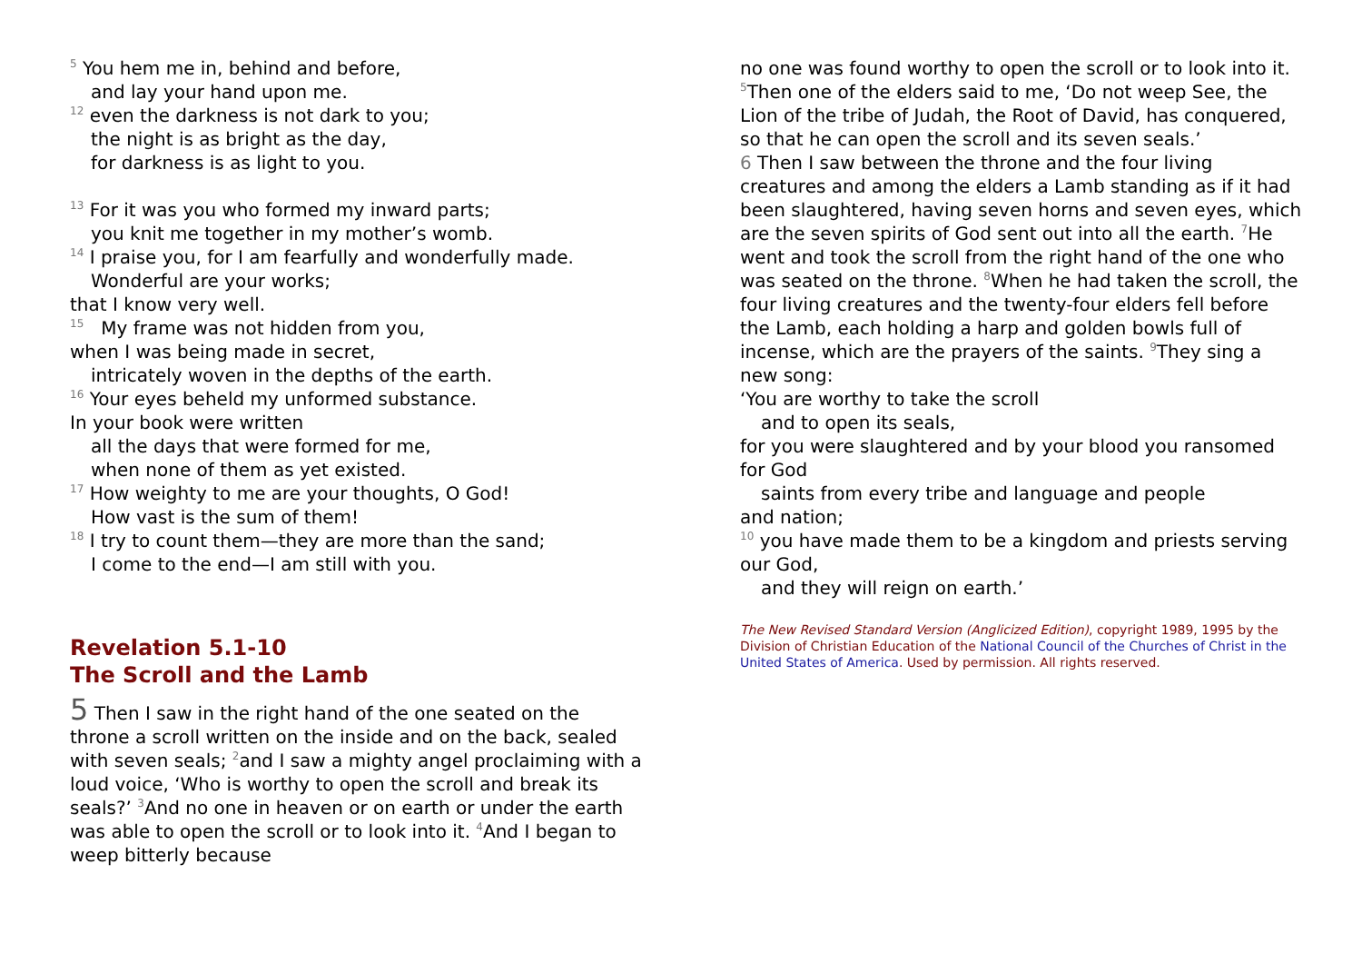<sup>5</sup> You hem me in, behind and before,
and lay your hand upon me.
<sup>12</sup> even the darkness is not dark to you;
the night is as bright as the day,
for darkness is as light to you.
<sup>13</sup> For it was you who formed my inward parts;
you knit me together in my mother’s womb.
<sup>14</sup> I praise you, for I am fearfully and wonderfully made.
Wonderful are your works;
that I know very well.
<sup>15</sup> My frame was not hidden from you,
when I was being made in secret,
intricately woven in the depths of the earth.
<sup>16</sup> Your eyes beheld my unformed substance.
In your book were written
all the days that were formed for me,
when none of them as yet existed.
<sup>17</sup> How weighty to me are your thoughts, O God!
How vast is the sum of them!
<sup>18</sup> I try to count them—they are more than the sand;
I come to the end—I am still with you.
Revelation 5.1-10
The Scroll and the Lamb
5 Then I saw in the right hand of the one seated on the throne a scroll written on the inside and on the back, sealed with seven seals; <sup>2</sup>and I saw a mighty angel proclaiming with a loud voice, ‘Who is worthy to open the scroll and break its seals?’ <sup>3</sup>And no one in heaven or on earth or under the earth was able to open the scroll or to look into it. <sup>4</sup>And I began to weep bitterly because
no one was found worthy to open the scroll or to look into it. <sup>5</sup>Then one of the elders said to me, ‘Do not weep See, the Lion of the tribe of Judah, the Root of David, has conquered, so that he can open the scroll and its seven seals.’
6 Then I saw between the throne and the four living creatures and among the elders a Lamb standing as if it had been slaughtered, having seven horns and seven eyes, which are the seven spirits of God sent out into all the earth. <sup>7</sup>He went and took the scroll from the right hand of the one who was seated on the throne. <sup>8</sup>When he had taken the scroll, the four living creatures and the twenty-four elders fell before the Lamb, each holding a harp and golden bowls full of incense, which are the prayers of the saints. <sup>9</sup>They sing a new song:
‘You are worthy to take the scroll
and to open its seals,
for you were slaughtered and by your blood you ransomed for God
saints from every tribe and language and people
and nation;
<sup>10</sup> you have made them to be a kingdom and priests serving our God,
and they will reign on earth.’
The New Revised Standard Version (Anglicized Edition), copyright 1989, 1995 by the Division of Christian Education of the National Council of the Churches of Christ in the United States of America. Used by permission. All rights reserved.